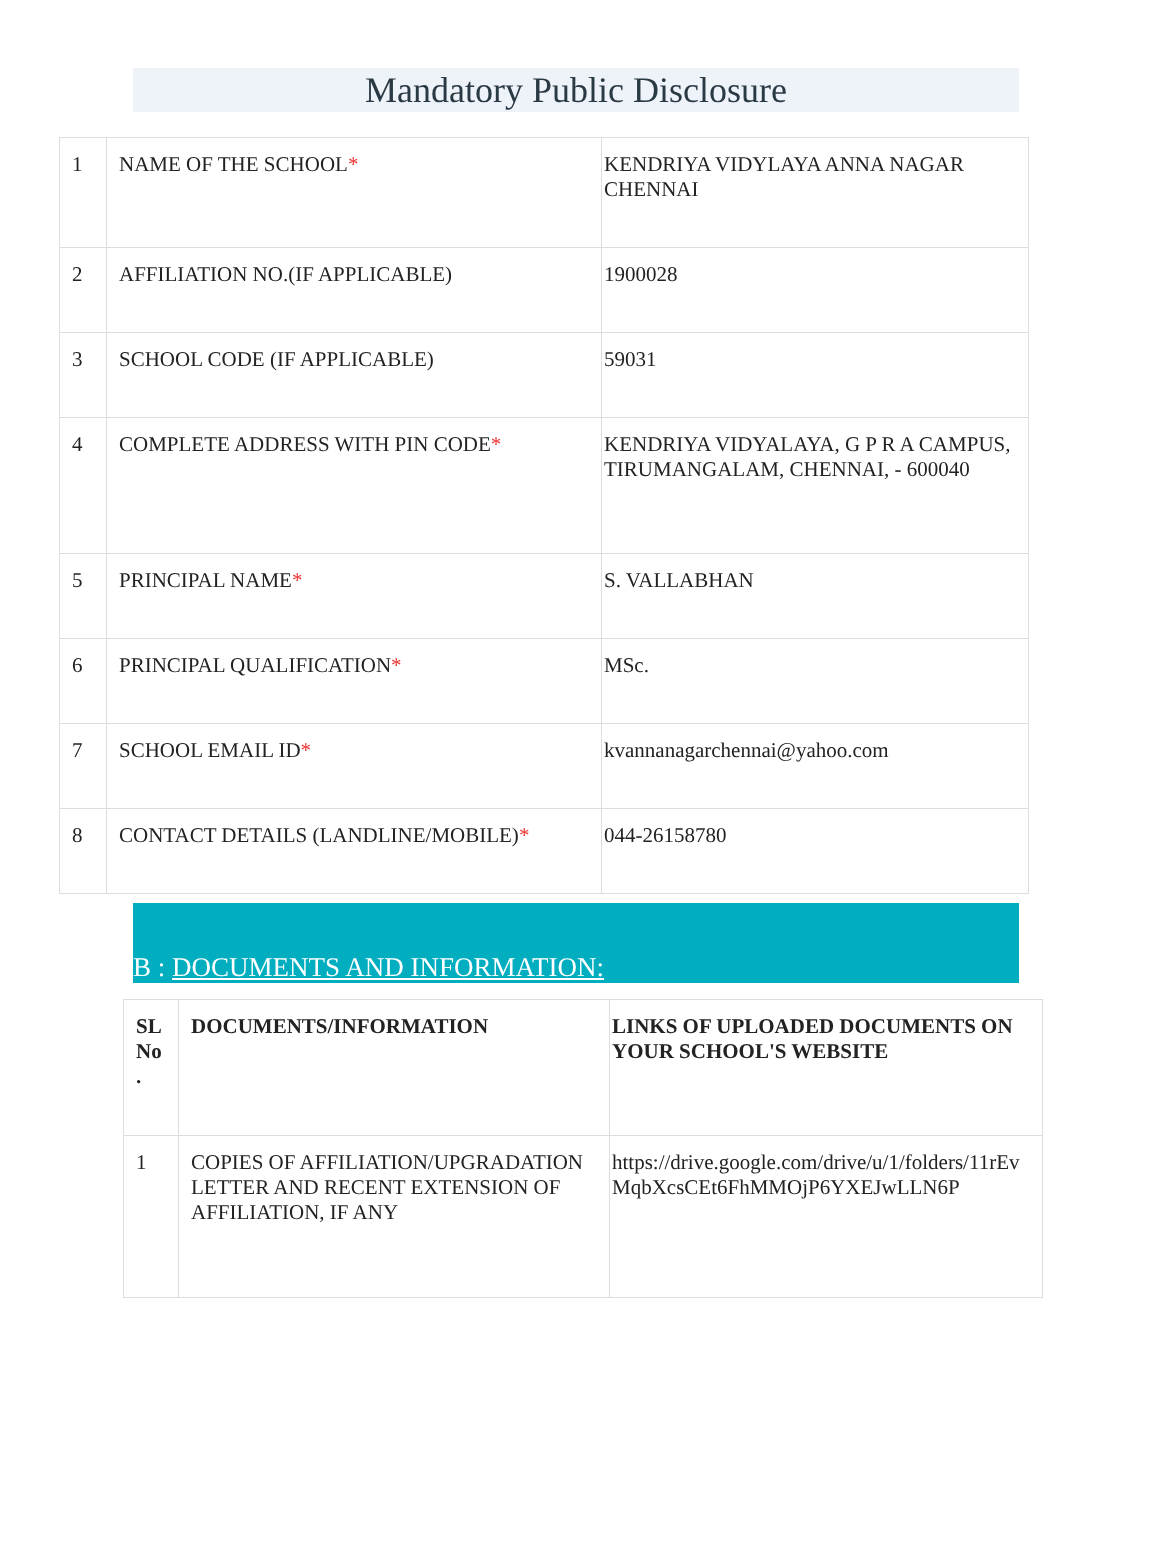Mandatory Public Disclosure
| 1 | NAME OF THE SCHOOL * | KENDRIYA VIDYLAYA ANNA NAGAR CHENNAI |
| 2 | AFFILIATION NO.(IF APPLICABLE) | 1900028 |
| 3 | SCHOOL CODE (IF APPLICABLE) | 59031 |
| 4 | COMPLETE ADDRESS WITH PIN CODE * | KENDRIYA VIDYALAYA, G P R A CAMPUS, TIRUMANGALAM, CHENNAI, - 600040 |
| 5 | PRINCIPAL NAME * | S. VALLABHAN |
| 6 | PRINCIPAL QUALIFICATION * | MSc. |
| 7 | SCHOOL EMAIL ID * | kvannanagarchennai@yahoo.com |
| 8 | CONTACT DETAILS (LANDLINE/MOBILE) * | 044-26158780 |
B : DOCUMENTS AND INFORMATION:
| SL No . | DOCUMENTS/INFORMATION | LINKS OF UPLOADED DOCUMENTS ON YOUR SCHOOL'S WEBSITE |
| --- | --- | --- |
| 1 | COPIES OF AFFILIATION/UPGRADATION LETTER AND RECENT EXTENSION OF AFFILIATION, IF ANY | https://drive.google.com/drive/u/1/folders/11rEvMqbXcsCEt6FhMMOjP6YXEJwLLN6P |